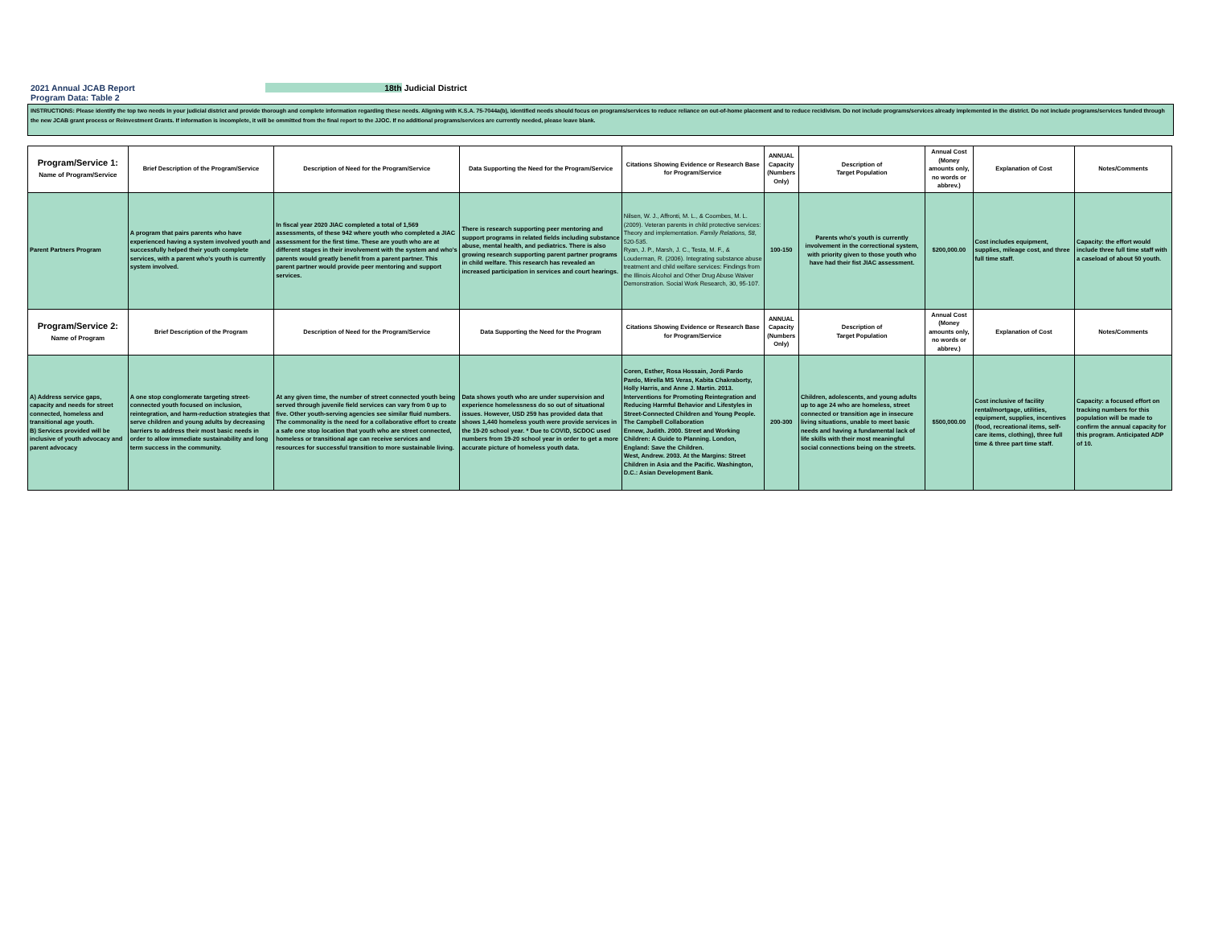2021 Annual JCAB Report 18th Judicial District
Program Data: Table 2
INSTRUCTIONS: Please identify the top two needs in your judicial district and provide thorough and complete information regarding these needs. Aligning with K.S.A. 75-7044a(b), identified needs should focus on programs/services to reduce reliance on out-of-home placement and to reduce recidivism. Do not include programs/services already implemented in the district. Do not include programs/services funded through the new JCAB grant process or Reinvestment Grants. If information is incomplete, it will be ommitted from the final report to the JJOC. If no additional programs/services are currently needed, please leave blank.
| Program/Service 1: Name of Program/Service | Brief Description of the Program/Service | Description of Need for the Program/Service | Data Supporting the Need for the Program/Service | Citations Showing Evidence or Research Base for Program/Service | ANNUAL Capacity (Numbers Only) | Description of Target Population | Annual Cost (Money amounts only, no words or abbrev.) | Explanation of Cost | Notes/Comments |
| --- | --- | --- | --- | --- | --- | --- | --- | --- | --- |
| Parent Partners Program | A program that pairs parents who have experienced having a system involved youth and successfully helped their youth complete services, with a parent who's youth is currently system involved. | In fiscal year 2020 JIAC completed a total of 1,569 assessments, of these 942 where youth who completed a JIAC assessment for the first time. These are youth who are at different stages in their involvement with the system and who's parents would greatly benefit from a parent partner. This parent partner would provide peer mentoring and support services. | There is research supporting peer mentoring and support programs in related fields including substance abuse, mental health, and pediatrics. There is also growing research supporting parent partner programs in child welfare. This research has revealed an increased participation in services and court hearings. | Nilsen, W. J., Affronti, M. L., & Coombes, M. L. (2009). Veteran parents in child protective services: Theory and implementation. Family Relations, 58 , 520-535. Ryan, J. P., Marsh, J. C., Testa, M. F., & Louderman, R. (2006). Integrating substance abuse treatment and child welfare services: Findings from the Illinois Alcohol and Other Drug Abuse Waiver Demonstration. Social Work Research, 30, 95-107. | 100-150 | Parents who's youth is currently involvement in the correctional system, with priority given to those youth who have had their fist JIAC assessment. | $200,000.00 | Cost includes equipment, supplies, mileage cost, and three full time staff. | Capacity: the effort would include three full time staff with a caseload of about 50 youth. |
| Program/Service 2: Name of Program | Brief Description of the Program | Description of Need for the Program/Service | Data Supporting the Need for the Program | Citations Showing Evidence or Research Base for Program/Service | ANNUAL Capacity (Numbers Only) | Description of Target Population | Annual Cost (Money amounts only, no words or abbrev.) | Explanation of Cost | Notes/Comments |
| A) Address service gaps, capacity and needs for street connected, homeless and transitional age youth. B) Services provided will be inclusive of youth advocacy and parent advocacy | A one stop conglomerate targeting street-connected youth focused on inclusion, reintegration, and harm-reduction strategies that serve children and young adults by decreasing barriers to address their most basic needs in order to allow immediate sustainability and long term success in the community. | At any given time, the number of street connected youth being served through juvenile field services can vary from 0 up to five. Other youth-serving agencies see similar fluid numbers. The commonality is the need for a collaborative effort to create a safe one stop location that youth who are street connected, homeless or transitional age can receive services and resources for successful transition to more sustainable living. | Data shows youth who are under supervision and experience homelessness do so out of situational issues. However, USD 259 has provided data that shows 1,440 homeless youth were provide services in the 19-20 school year. * Due to COVID, SCDOC used numbers from 19-20 school year in order to get a more accurate picture of homeless youth data. | Coren, Esther, Rosa Hossain, Jordi Pardo Pardo, Mirella MS Veras, Kabita Chakraborty, Holly Harris, and Anne J. Martin. 2013. Interventions for Promoting Reintegration and Reducing Harmful Behavior and Lifestyles in Street-Connected Children and Young People. The Campbell Collaboration Ennew, Judith. 2000. Street and Working Children: A Guide to Planning. London, England: Save the Children. West, Andrew. 2003. At the Margins: Street Children in Asia and the Pacific. Washington, D.C.: Asian Development Bank. | 200-300 | Children, adolescents, and young adults up to age 24 who are homeless, street connected or transition age in insecure living situations, unable to meet basic needs and having a fundamental lack of life skills with their most meaningful social connections being on the streets. | $500,000.00 | Cost inclusive of facility rental/mortgage, utilities, equipment, supplies, incentives (food, recreational items, self-care items, clothing), three full time & three part time staff. | Capacity: a focused effort on tracking numbers for this population will be made to confirm the annual capacity for this program. Anticipated ADP of 10. |